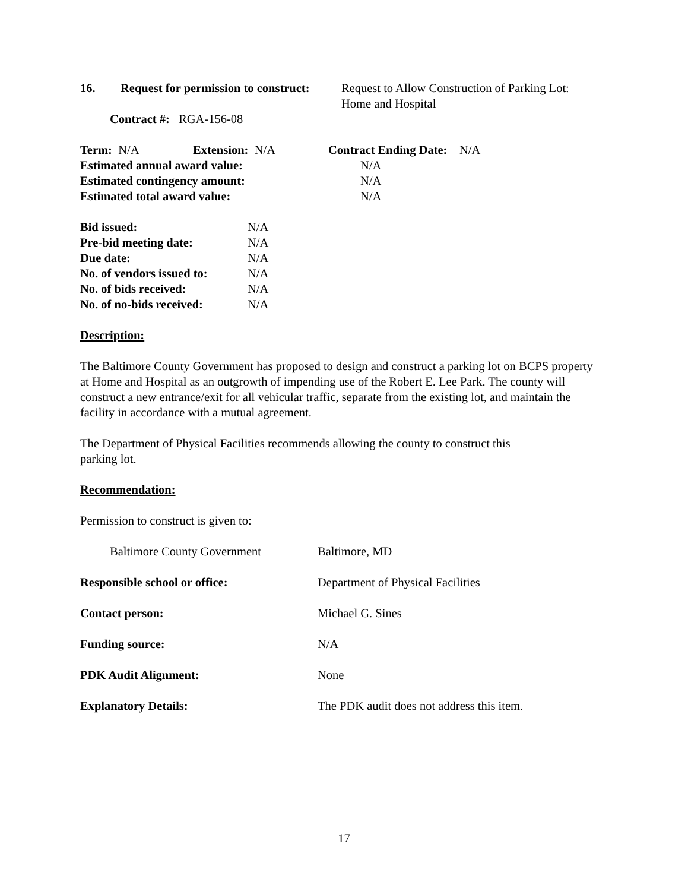16. Request for permission to construct:
Request to Allow Construction of Parking Lot:
Home and Hospital
Contract #: RGA-156-08
Term: N/A Extension: N/A Contract Ending Date: N/A
Estimated annual award value: N/A
Estimated contingency amount: N/A
Estimated total award value: N/A
Bid issued: N/A
Pre-bid meeting date: N/A
Due date: N/A
No. of vendors issued to:
N/A
No. of bids received: N/A
No. of no-bids received:
N/A
Description:
The Baltimore County Government has proposed to design and construct a parking lot on BCPS property at Home and Hospital as an outgrowth of impending use of the Robert E. Lee Park. The county will construct a new entrance/exit for all vehicular traffic, separate from the existing lot, and maintain the facility in accordance with a mutual agreement.
The Department of Physical Facilities recommends allowing the county to construct this
parking lot.
Recommendation:
Permission to construct is given to:
Baltimore County Government Baltimore, MD
Responsible school or office: Department of Physical Facilities
Contact person: Michael G. Sines
Funding source: N/A
PDK Audit Alignment: None
Explanatory Details: The PDK audit does not address this item.
17